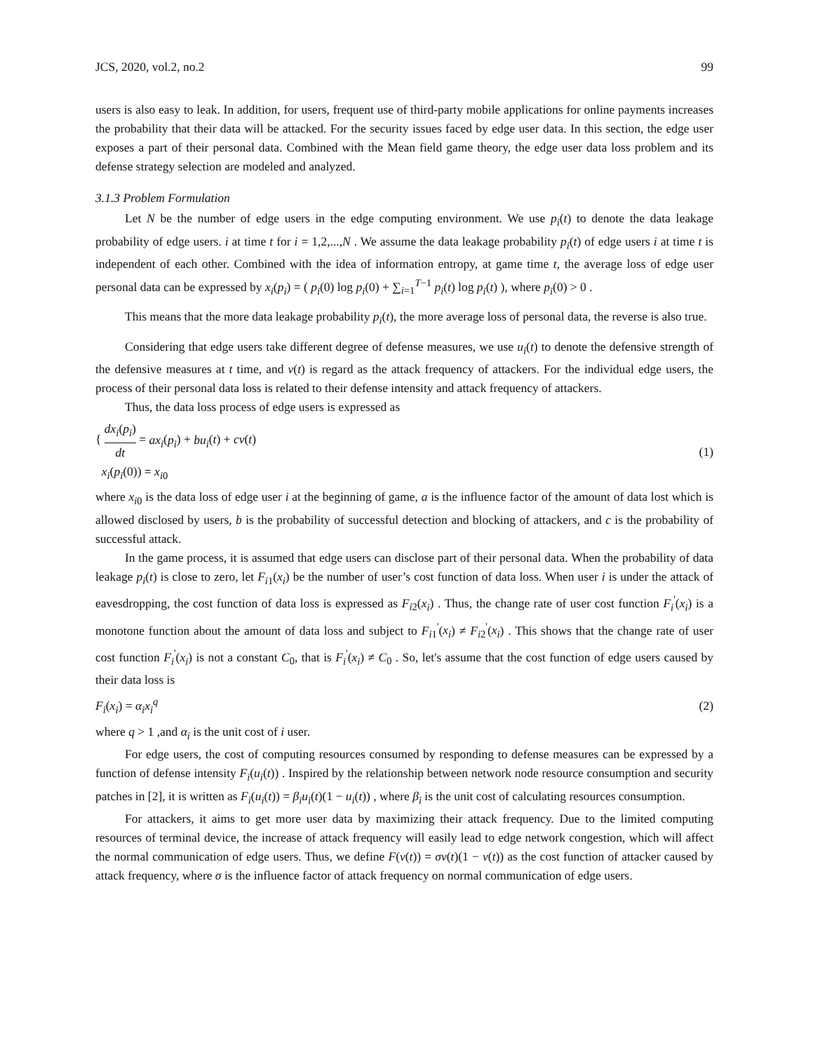JCS, 2020, vol.2, no.2 99
users is also easy to leak. In addition, for users, frequent use of third-party mobile applications for online payments increases the probability that their data will be attacked. For the security issues faced by edge user data. In this section, the edge user exposes a part of their personal data. Combined with the Mean field game theory, the edge user data loss problem and its defense strategy selection are modeled and analyzed.
3.1.3 Problem Formulation
Let N be the number of edge users in the edge computing environment. We use p<sub>i</sub>(t) to denote the data leakage probability of edge users. i at time t for i = 1,2,...,N . We assume the data leakage probability p<sub>i</sub>(t) of edge users i at time t is independent of each other. Combined with the idea of information entropy, at game time t, the average loss of edge user personal data can be expressed by x<sub>i</sub>(p<sub>i</sub>) = ( p<sub>i</sub>(0) log p<sub>i</sub>(0) + ∑<sub>i=1</sub><sup>T−1</sup> p<sub>i</sub>(t) log p<sub>i</sub>(t) ), where p<sub>i</sub>(0) > 0 .
This means that the more data leakage probability p<sub>i</sub>(t), the more average loss of personal data, the reverse is also true.
Considering that edge users take different degree of defense measures, we use u<sub>i</sub>(t) to denote the defensive strength of the defensive measures at t time, and v(t) is regard as the attack frequency of attackers. For the individual edge users, the process of their personal data loss is related to their defense intensity and attack frequency of attackers.
Thus, the data loss process of edge users is expressed as
{ dx<sub>i</sub>(p<sub>i</sub>) dt = ax<sub>i</sub>(p<sub>i</sub>) + bu<sub>i</sub>(t) + cv(t)
x<sub>i</sub>(p<sub>i</sub>(0)) = x<sub>i0</sub>
(1)
where x<sub>i0</sub> is the data loss of edge user i at the beginning of game, a is the influence factor of the amount of data lost which is allowed disclosed by users, b is the probability of successful detection and blocking of attackers, and c is the probability of successful attack.
In the game process, it is assumed that edge users can disclose part of their personal data. When the probability of data leakage p<sub>i</sub>(t) is close to zero, let F<sub>i1</sub>(x<sub>i</sub>) be the number of user’s cost function of data loss. When user i is under the attack of eavesdropping, the cost function of data loss is expressed as F<sub>i2</sub>(x<sub>i</sub>) . Thus, the change rate of user cost function F<sub>i</sub><sup>'</sup>(x<sub>i</sub>) is a monotone function about the amount of data loss and subject to F<sub>i1</sub><sup>'</sup>(x<sub>i</sub>) ≠ F<sub>i2</sub><sup>'</sup>(x<sub>i</sub>) . This shows that the change rate of user cost function F<sub>i</sub><sup>'</sup>(x<sub>i</sub>) is not a constant C<sub>0</sub>, that is F<sub>i</sub><sup>'</sup>(x<sub>i</sub>) ≠ C<sub>0</sub> . So, let's assume that the cost function of edge users caused by their data loss is
F<sub>i</sub>(x<sub>i</sub>) = α<sub>i</sub>x<sub>i</sub><sup>q</sup> (2)
where q > 1 ,and α<sub>i</sub> is the unit cost of i user.
For edge users, the cost of computing resources consumed by responding to defense measures can be expressed by a function of defense intensity F<sub>i</sub>(u<sub>i</sub>(t)) . Inspired by the relationship between network node resource consumption and security patches in [2], it is written as F<sub>i</sub>(u<sub>i</sub>(t)) = β<sub>i</sub>u<sub>i</sub>(t)(1 − u<sub>i</sub>(t)) , where β<sub>i</sub> is the unit cost of calculating resources consumption.
For attackers, it aims to get more user data by maximizing their attack frequency. Due to the limited computing resources of terminal device, the increase of attack frequency will easily lead to edge network congestion, which will affect the normal communication of edge users. Thus, we define F(v(t)) = σv(t)(1 − v(t)) as the cost function of attacker caused by attack frequency, where σ is the influence factor of attack frequency on normal communication of edge users.